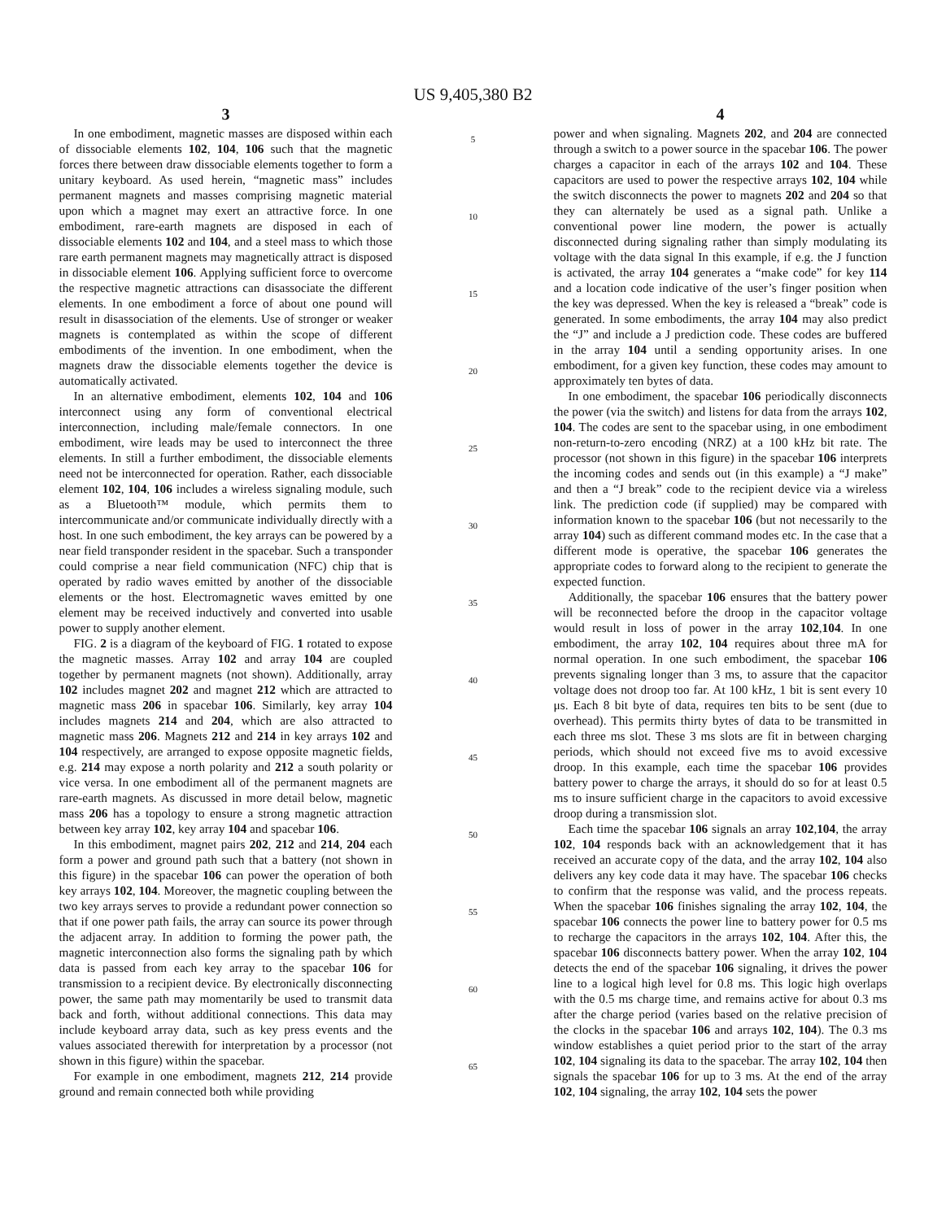US 9,405,380 B2
3
In one embodiment, magnetic masses are disposed within each of dissociable elements 102, 104, 106 such that the magnetic forces there between draw dissociable elements together to form a unitary keyboard. As used herein, “magnetic mass” includes permanent magnets and masses comprising magnetic material upon which a magnet may exert an attractive force. In one embodiment, rare-earth magnets are disposed in each of dissociable elements 102 and 104, and a steel mass to which those rare earth permanent magnets may magnetically attract is disposed in dissociable element 106. Applying sufficient force to overcome the respective magnetic attractions can disassociate the different elements. In one embodiment a force of about one pound will result in disassociation of the elements. Use of stronger or weaker magnets is contemplated as within the scope of different embodiments of the invention. In one embodiment, when the magnets draw the dissociable elements together the device is automatically activated.
In an alternative embodiment, elements 102, 104 and 106 interconnect using any form of conventional electrical interconnection, including male/female connectors. In one embodiment, wire leads may be used to interconnect the three elements. In still a further embodiment, the dissociable elements need not be interconnected for operation. Rather, each dissociable element 102, 104, 106 includes a wireless signaling module, such as a Bluetooth™ module, which permits them to intercommunicate and/or communicate individually directly with a host. In one such embodiment, the key arrays can be powered by a near field transponder resident in the spacebar. Such a transponder could comprise a near field communication (NFC) chip that is operated by radio waves emitted by another of the dissociable elements or the host. Electromagnetic waves emitted by one element may be received inductively and converted into usable power to supply another element.
FIG. 2 is a diagram of the keyboard of FIG. 1 rotated to expose the magnetic masses. Array 102 and array 104 are coupled together by permanent magnets (not shown). Additionally, array 102 includes magnet 202 and magnet 212 which are attracted to magnetic mass 206 in spacebar 106. Similarly, key array 104 includes magnets 214 and 204, which are also attracted to magnetic mass 206. Magnets 212 and 214 in key arrays 102 and 104 respectively, are arranged to expose opposite magnetic fields, e.g. 214 may expose a north polarity and 212 a south polarity or vice versa. In one embodiment all of the permanent magnets are rare-earth magnets. As discussed in more detail below, magnetic mass 206 has a topology to ensure a strong magnetic attraction between key array 102, key array 104 and spacebar 106.
In this embodiment, magnet pairs 202, 212 and 214, 204 each form a power and ground path such that a battery (not shown in this figure) in the spacebar 106 can power the operation of both key arrays 102, 104. Moreover, the magnetic coupling between the two key arrays serves to provide a redundant power connection so that if one power path fails, the array can source its power through the adjacent array. In addition to forming the power path, the magnetic interconnection also forms the signaling path by which data is passed from each key array to the spacebar 106 for transmission to a recipient device. By electronically disconnecting power, the same path may momentarily be used to transmit data back and forth, without additional connections. This data may include keyboard array data, such as key press events and the values associated therewith for interpretation by a processor (not shown in this figure) within the spacebar.
For example in one embodiment, magnets 212, 214 provide ground and remain connected both while providing
5
10
15
20
25
30
35
40
45
50
55
60
65
4
power and when signaling. Magnets 202, and 204 are connected through a switch to a power source in the spacebar 106. The power charges a capacitor in each of the arrays 102 and 104. These capacitors are used to power the respective arrays 102, 104 while the switch disconnects the power to magnets 202 and 204 so that they can alternately be used as a signal path. Unlike a conventional power line modern, the power is actually disconnected during signaling rather than simply modulating its voltage with the data signal In this example, if e.g. the J function is activated, the array 104 generates a “make code” for key 114 and a location code indicative of the user’s finger position when the key was depressed. When the key is released a “break” code is generated. In some embodiments, the array 104 may also predict the “J” and include a J prediction code. These codes are buffered in the array 104 until a sending opportunity arises. In one embodiment, for a given key function, these codes may amount to approximately ten bytes of data.
In one embodiment, the spacebar 106 periodically disconnects the power (via the switch) and listens for data from the arrays 102, 104. The codes are sent to the spacebar using, in one embodiment non-return-to-zero encoding (NRZ) at a 100 kHz bit rate. The processor (not shown in this figure) in the spacebar 106 interprets the incoming codes and sends out (in this example) a “J make” and then a “J break” code to the recipient device via a wireless link. The prediction code (if supplied) may be compared with information known to the spacebar 106 (but not necessarily to the array 104) such as different command modes etc. In the case that a different mode is operative, the spacebar 106 generates the appropriate codes to forward along to the recipient to generate the expected function.
Additionally, the spacebar 106 ensures that the battery power will be reconnected before the droop in the capacitor voltage would result in loss of power in the array 102,104. In one embodiment, the array 102, 104 requires about three mA for normal operation. In one such embodiment, the spacebar 106 prevents signaling longer than 3 ms, to assure that the capacitor voltage does not droop too far. At 100 kHz, 1 bit is sent every 10 μs. Each 8 bit byte of data, requires ten bits to be sent (due to overhead). This permits thirty bytes of data to be transmitted in each three ms slot. These 3 ms slots are fit in between charging periods, which should not exceed five ms to avoid excessive droop. In this example, each time the spacebar 106 provides battery power to charge the arrays, it should do so for at least 0.5 ms to insure sufficient charge in the capacitors to avoid excessive droop during a transmission slot.
Each time the spacebar 106 signals an array 102,104, the array 102, 104 responds back with an acknowledgement that it has received an accurate copy of the data, and the array 102, 104 also delivers any key code data it may have. The spacebar 106 checks to confirm that the response was valid, and the process repeats. When the spacebar 106 finishes signaling the array 102, 104, the spacebar 106 connects the power line to battery power for 0.5 ms to recharge the capacitors in the arrays 102, 104. After this, the spacebar 106 disconnects battery power. When the array 102, 104 detects the end of the spacebar 106 signaling, it drives the power line to a logical high level for 0.8 ms. This logic high overlaps with the 0.5 ms charge time, and remains active for about 0.3 ms after the charge period (varies based on the relative precision of the clocks in the spacebar 106 and arrays 102, 104). The 0.3 ms window establishes a quiet period prior to the start of the array 102, 104 signaling its data to the spacebar. The array 102, 104 then signals the spacebar 106 for up to 3 ms. At the end of the array 102, 104 signaling, the array 102, 104 sets the power